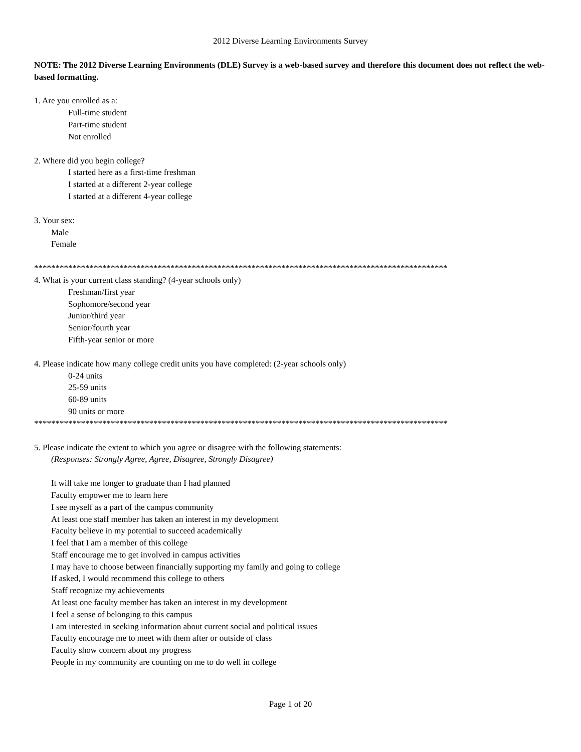2012 Diverse Learning Environments Survey
NOTE: The 2012 Diverse Learning Environments (DLE) Survey is a web-based survey and therefore this document does not reflect the web-based formatting.
1. Are you enrolled as a:
Full-time student
Part-time student
Not enrolled
2. Where did you begin college?
I started here as a first-time freshman
I started at a different 2-year college
I started at a different 4-year college
3. Your sex:
Male
Female
*************************************************************************************************
4. What is your current class standing? (4-year schools only)
Freshman/first year
Sophomore/second year
Junior/third year
Senior/fourth year
Fifth-year senior or more
4. Please indicate how many college credit units you have completed: (2-year schools only)
0-24 units
25-59 units
60-89 units
90 units or more
*************************************************************************************************
5. Please indicate the extent to which you agree or disagree with the following statements:
(Responses: Strongly Agree, Agree, Disagree, Strongly Disagree)
It will take me longer to graduate than I had planned
Faculty empower me to learn here
I see myself as a part of the campus community
At least one staff member has taken an interest in my development
Faculty believe in my potential to succeed academically
I feel that I am a member of this college
Staff encourage me to get involved in campus activities
I may have to choose between financially supporting my family and going to college
If asked, I would recommend this college to others
Staff recognize my achievements
At least one faculty member has taken an interest in my development
I feel a sense of belonging to this campus
I am interested in seeking information about current social and political issues
Faculty encourage me to meet with them after or outside of class
Faculty show concern about my progress
People in my community are counting on me to do well in college
Page 1 of 20